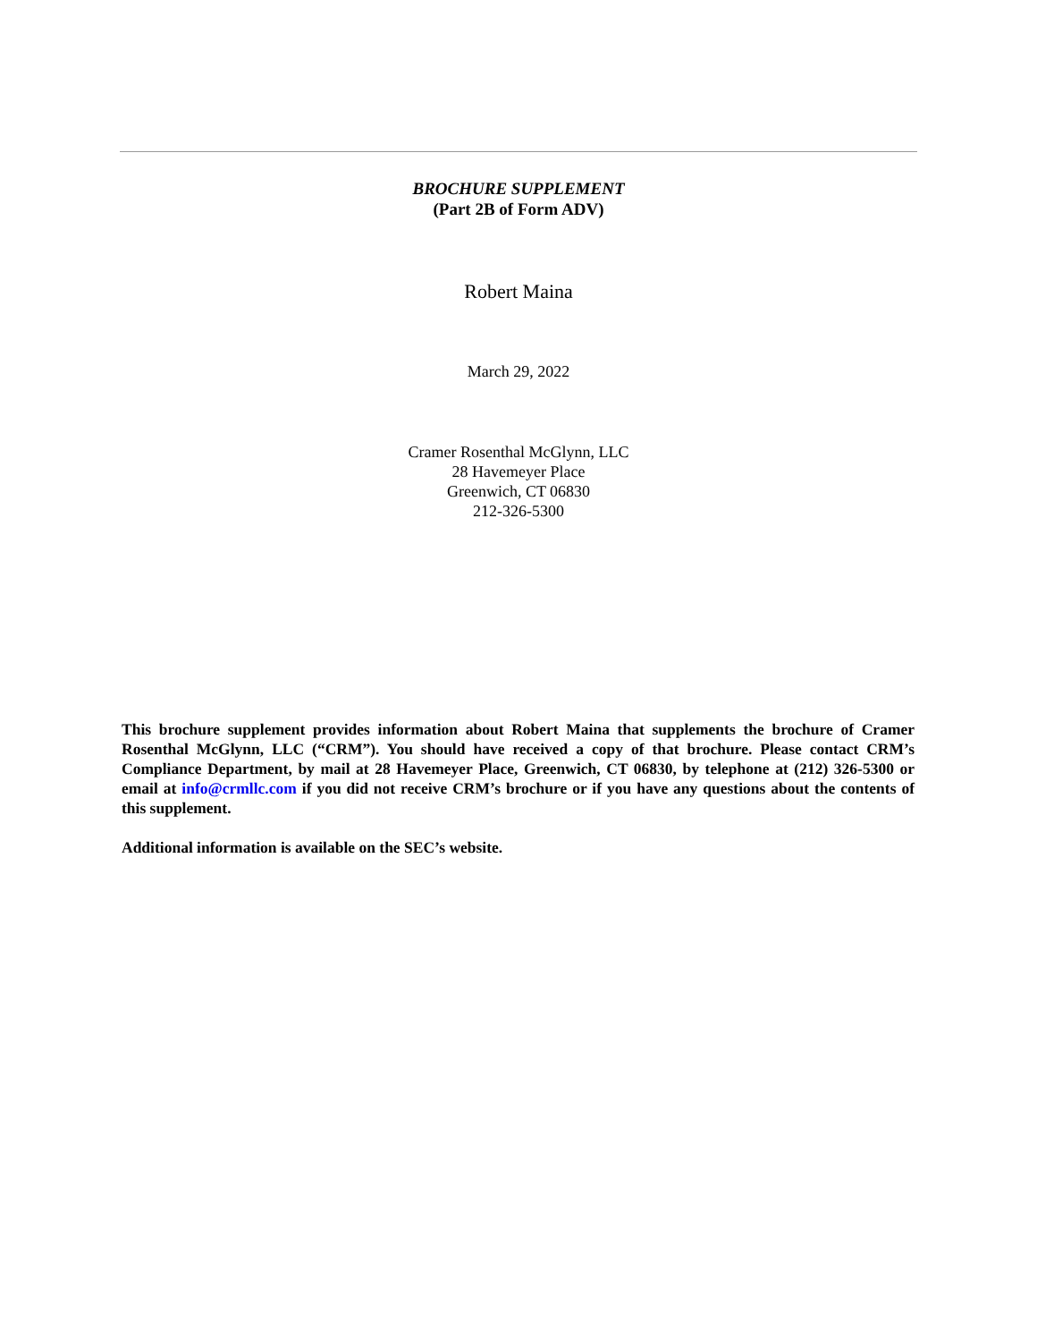BROCHURE SUPPLEMENT
(Part 2B of Form ADV)
Robert Maina
March 29, 2022
Cramer Rosenthal McGlynn, LLC
28 Havemeyer Place
Greenwich, CT 06830
212-326-5300
This brochure supplement provides information about Robert Maina that supplements the brochure of Cramer Rosenthal McGlynn, LLC (“CRM”). You should have received a copy of that brochure. Please contact CRM’s Compliance Department, by mail at 28 Havemeyer Place, Greenwich, CT 06830, by telephone at (212) 326-5300 or email at info@crmllc.com if you did not receive CRM’s brochure or if you have any questions about the contents of this supplement.
Additional information is available on the SEC’s website.